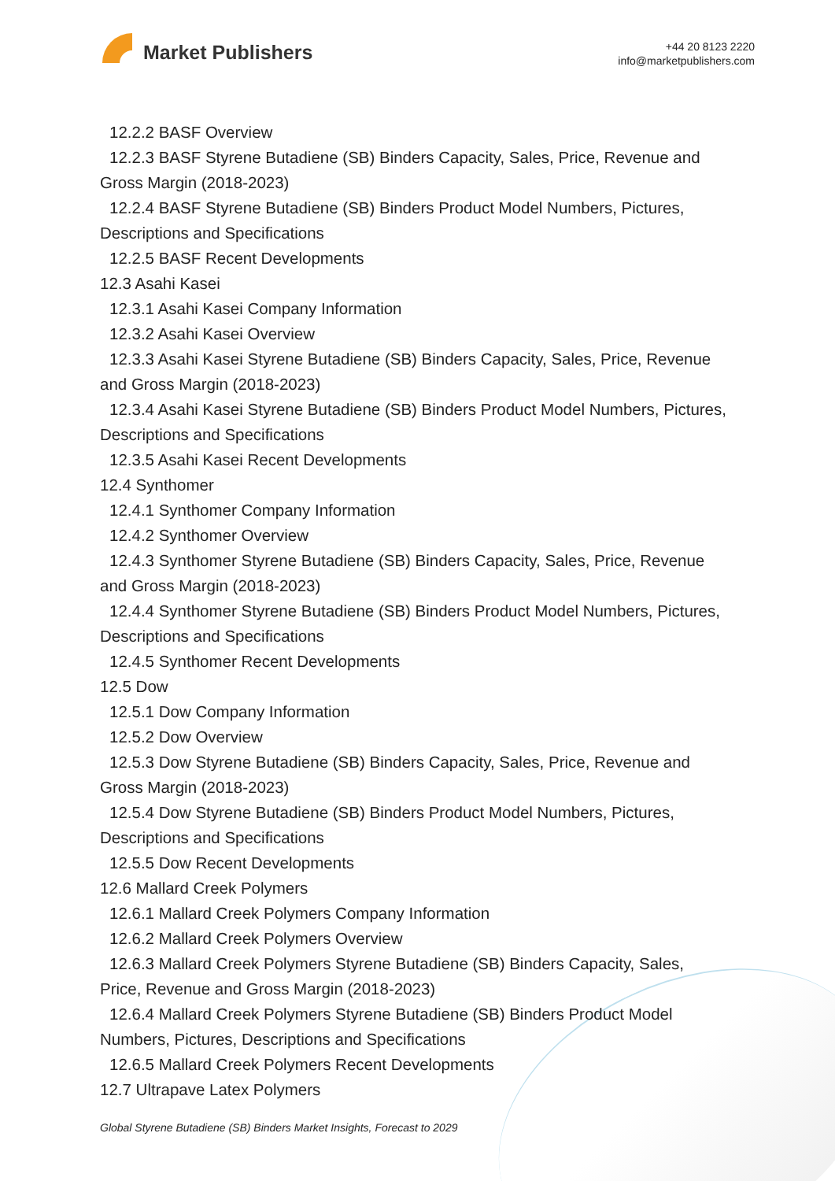Market Publishers
+44 20 8123 2220
info@marketpublishers.com
12.2.2 BASF Overview
12.2.3 BASF Styrene Butadiene (SB) Binders Capacity, Sales, Price, Revenue and
Gross Margin (2018-2023)
12.2.4 BASF Styrene Butadiene (SB) Binders Product Model Numbers, Pictures,
Descriptions and Specifications
12.2.5 BASF Recent Developments
12.3 Asahi Kasei
12.3.1 Asahi Kasei Company Information
12.3.2 Asahi Kasei Overview
12.3.3 Asahi Kasei Styrene Butadiene (SB) Binders Capacity, Sales, Price, Revenue
and Gross Margin (2018-2023)
12.3.4 Asahi Kasei Styrene Butadiene (SB) Binders Product Model Numbers, Pictures,
Descriptions and Specifications
12.3.5 Asahi Kasei Recent Developments
12.4 Synthomer
12.4.1 Synthomer Company Information
12.4.2 Synthomer Overview
12.4.3 Synthomer Styrene Butadiene (SB) Binders Capacity, Sales, Price, Revenue
and Gross Margin (2018-2023)
12.4.4 Synthomer Styrene Butadiene (SB) Binders Product Model Numbers, Pictures,
Descriptions and Specifications
12.4.5 Synthomer Recent Developments
12.5 Dow
12.5.1 Dow Company Information
12.5.2 Dow Overview
12.5.3 Dow Styrene Butadiene (SB) Binders Capacity, Sales, Price, Revenue and
Gross Margin (2018-2023)
12.5.4 Dow Styrene Butadiene (SB) Binders Product Model Numbers, Pictures,
Descriptions and Specifications
12.5.5 Dow Recent Developments
12.6 Mallard Creek Polymers
12.6.1 Mallard Creek Polymers Company Information
12.6.2 Mallard Creek Polymers Overview
12.6.3 Mallard Creek Polymers Styrene Butadiene (SB) Binders Capacity, Sales,
Price, Revenue and Gross Margin (2018-2023)
12.6.4 Mallard Creek Polymers Styrene Butadiene (SB) Binders Product Model
Numbers, Pictures, Descriptions and Specifications
12.6.5 Mallard Creek Polymers Recent Developments
12.7 Ultrapave Latex Polymers
Global Styrene Butadiene (SB) Binders Market Insights, Forecast to 2029